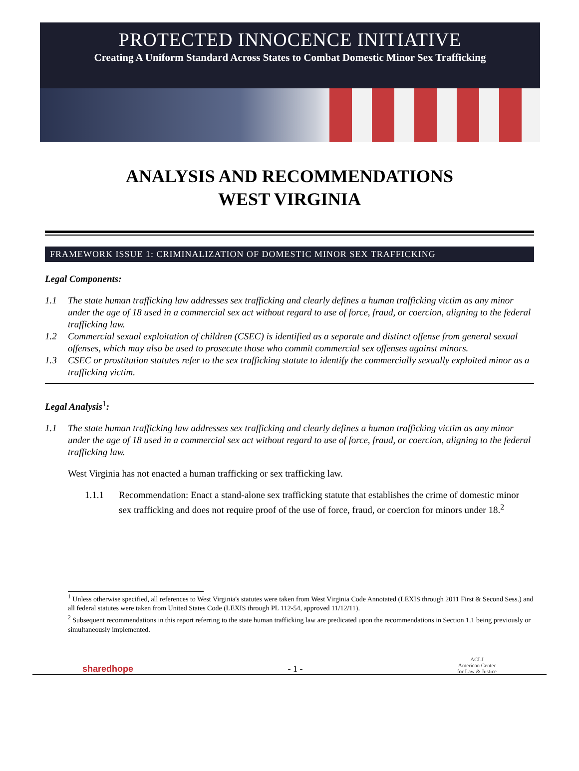PROTECTED INNOCENCE INITIATIVE
Creating A Uniform Standard Across States to Combat Domestic Minor Sex Trafficking
ANALYSIS AND RECOMMENDATIONS
WEST VIRGINIA
FRAMEWORK ISSUE 1: CRIMINALIZATION OF DOMESTIC MINOR SEX TRAFFICKING
Legal Components:
1.1 The state human trafficking law addresses sex trafficking and clearly defines a human trafficking victim as any minor under the age of 18 used in a commercial sex act without regard to use of force, fraud, or coercion, aligning to the federal trafficking law.
1.2 Commercial sexual exploitation of children (CSEC) is identified as a separate and distinct offense from general sexual offenses, which may also be used to prosecute those who commit commercial sex offenses against minors.
1.3 CSEC or prostitution statutes refer to the sex trafficking statute to identify the commercially sexually exploited minor as a trafficking victim.
Legal Analysis<sup>1</sup>:
1.1 The state human trafficking law addresses sex trafficking and clearly defines a human trafficking victim as any minor under the age of 18 used in a commercial sex act without regard to use of force, fraud, or coercion, aligning to the federal trafficking law.
West Virginia has not enacted a human trafficking or sex trafficking law.
1.1.1 Recommendation: Enact a stand-alone sex trafficking statute that establishes the crime of domestic minor sex trafficking and does not require proof of the use of force, fraud, or coercion for minors under 18.<sup>2</sup>
<sup>1</sup> Unless otherwise specified, all references to West Virginia's statutes were taken from West Virginia Code Annotated (LEXIS through 2011 First & Second Sess.) and all federal statutes were taken from United States Code (LEXIS through PL 112-54, approved 11/12/11).
<sup>2</sup> Subsequent recommendations in this report referring to the state human trafficking law are predicated upon the recommendations in Section 1.1 being previously or simultaneously implemented.
sharedhope - 1 - ACLJ
American Center
for Law & Justice